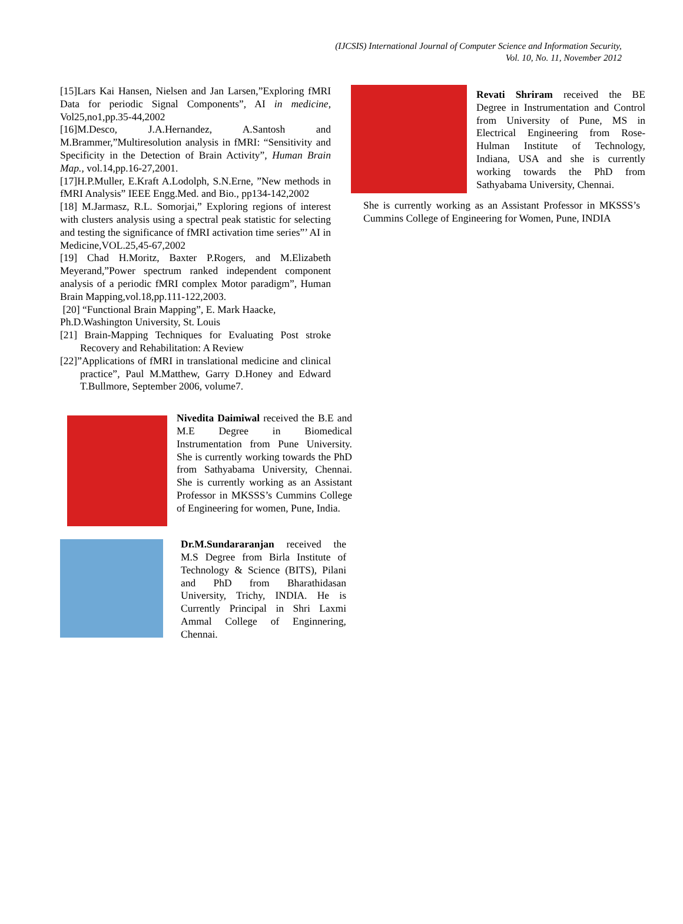(IJCSIS) International Journal of Computer Science and Information Security,
Vol. 10, No. 11, November 2012
[15]Lars Kai Hansen, Nielsen and Jan Larsen,”Exploring fMRI Data for periodic Signal Components”, AI in medicine, Vol25,no1,pp.35-44,2002
[16]M.Desco, J.A.Hernandez, A.Santosh and M.Brammer,”Multiresolution analysis in fMRI: “Sensitivity and Specificity in the Detection of Brain Activity”, Human Brain Map., vol.14,pp.16-27,2001.
[17]H.P.Muller, E.Kraft A.Lodolph, S.N.Erne, ”New methods in fMRI Analysis” IEEE Engg.Med. and Bio., pp134-142,2002
[18] M.Jarmasz, R.L. Somorjai,” Exploring regions of interest with clusters analysis using a spectral peak statistic for selecting and testing the significance of fMRI activation time series”’ AI in Medicine,VOL.25,45-67,2002
[19] Chad H.Moritz, Baxter P.Rogers, and M.Elizabeth Meyerand,”Power spectrum ranked independent component analysis of a periodic fMRI complex Motor paradigm”, Human Brain Mapping,vol.18,pp.111-122,2003.
[20] “Functional Brain Mapping”, E. Mark Haacke,
Ph.D.Washington University, St. Louis
[21] Brain-Mapping Techniques for Evaluating Post stroke Recovery and Rehabilitation: A Review
[22]”Applications of fMRI in translational medicine and clinical practice”, Paul M.Matthew, Garry D.Honey and Edward T.Bullmore, September 2006, volume7.
Nivedita Daimiwal received the B.E and M.E Degree in Biomedical Instrumentation from Pune University. She is currently working towards the PhD from Sathyabama University, Chennai. She is currently working as an Assistant Professor in MKSSS’s Cummins College of Engineering for women, Pune, India.
Dr.M.Sundararanjan received the M.S Degree from Birla Institute of Technology & Science (BITS), Pilani and PhD from Bharathidasan University, Trichy, INDIA. He is Currently Principal in Shri Laxmi Ammal College of Enginnering, Chennai.
Revati Shriram received the BE Degree in Instrumentation and Control from University of Pune, MS in Electrical Engineering from Rose-Hulman Institute of Technology, Indiana, USA and she is currently working towards the PhD from Sathyabama University, Chennai.
She is currently working as an Assistant Professor in MKSSS’s Cummins College of Engineering for Women, Pune, INDIA